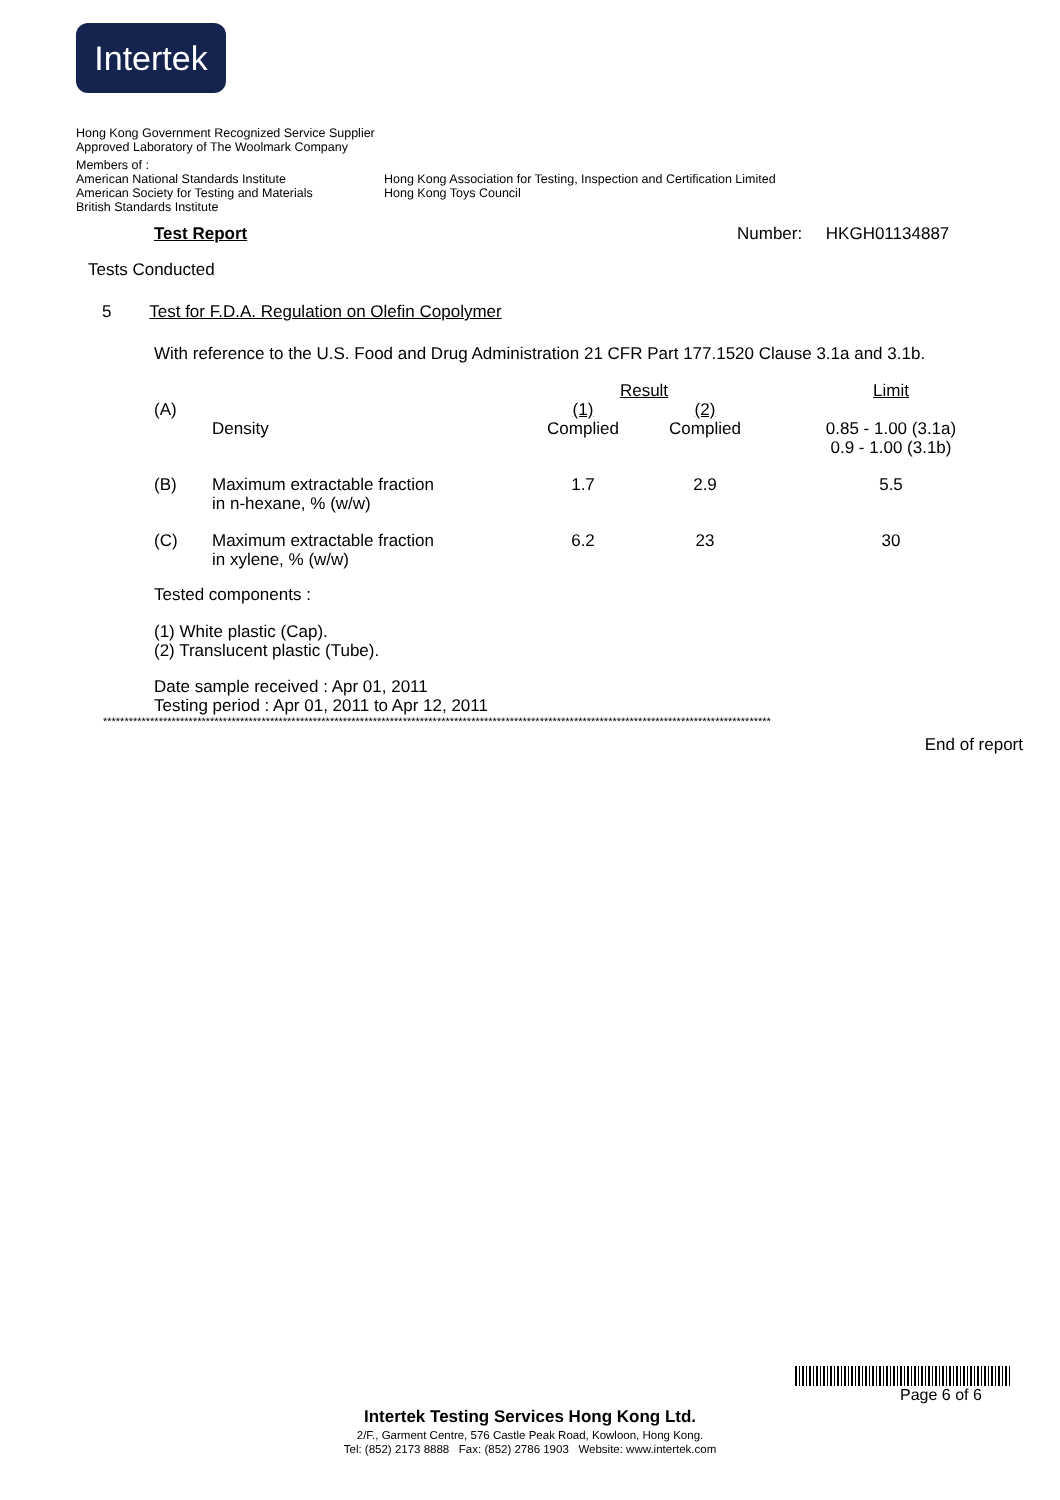Intertek
Hong Kong Government Recognized Service Supplier
Approved Laboratory of The Woolmark Company
Members of :
American National Standards Institute
American Society for Testing and Materials
British Standards Institute
Hong Kong Association for Testing, Inspection and Certification Limited
Hong Kong Toys Council
Test Report Number: HKGH01134887
Tests Conducted
5 Test for F.D.A. Regulation on Olefin Copolymer
With reference to the U.S. Food and Drug Administration 21 CFR Part 177.1520 Clause 3.1a and 3.1b.
| | | Result | | Limit |
| (A) | Density | (1) Complied | (2) Complied | 0.85 - 1.00 (3.1a) 0.9 - 1.00 (3.1b) |
| (B) | Maximum extractable fraction in n-hexane, % (w/w) | 1.7 | 2.9 | 5.5 |
| (C) | Maximum extractable fraction in xylene, % (w/w) | 6.2 | 23 | 30 |
Tested components :
(1) White plastic (Cap).
(2) Translucent plastic (Tube).
Date sample received : Apr 01, 2011
Testing period : Apr 01, 2011 to Apr 12, 2011
************************************************************************************************************************************************************
End of report
Page 6 of 6
Intertek Testing Services Hong Kong Ltd.
2/F., Garment Centre, 576 Castle Peak Road, Kowloon, Hong Kong.
Tel: (852) 2173 8888 Fax: (852) 2786 1903 Website: www.intertek.com